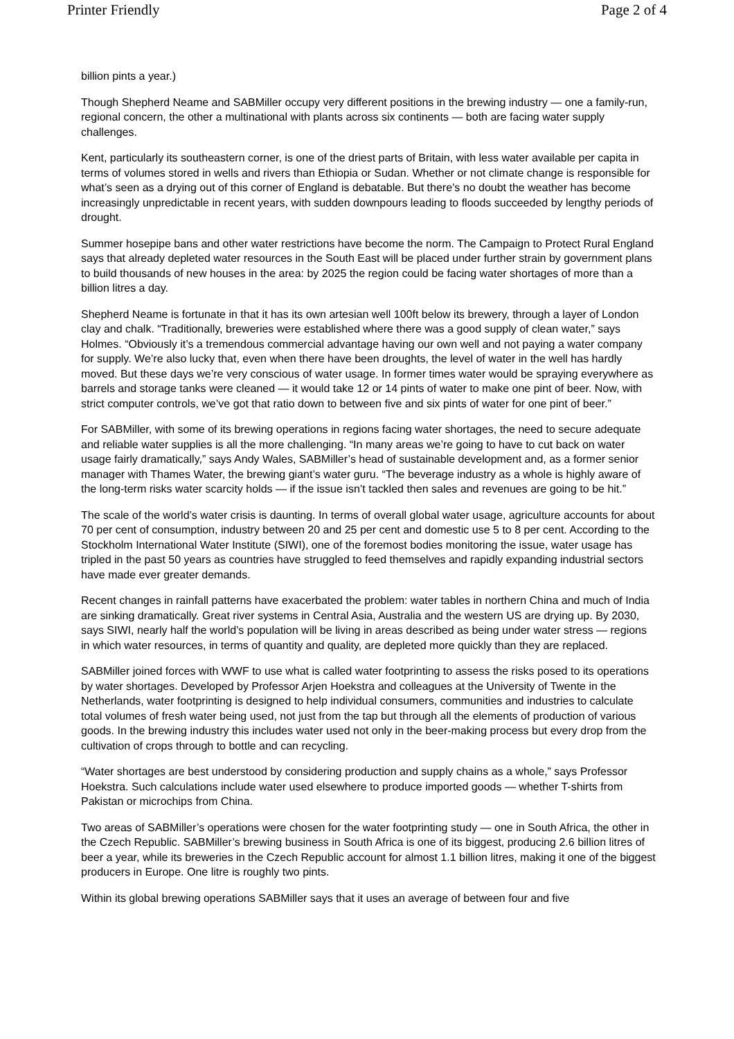Printer Friendly Page 2 of 4
billion pints a year.)
Though Shepherd Neame and SABMiller occupy very different positions in the brewing industry — one a family-run, regional concern, the other a multinational with plants across six continents — both are facing water supply challenges.
Kent, particularly its southeastern corner, is one of the driest parts of Britain, with less water available per capita in terms of volumes stored in wells and rivers than Ethiopia or Sudan. Whether or not climate change is responsible for what’s seen as a drying out of this corner of England is debatable. But there’s no doubt the weather has become increasingly unpredictable in recent years, with sudden downpours leading to floods succeeded by lengthy periods of drought.
Summer hosepipe bans and other water restrictions have become the norm. The Campaign to Protect Rural England says that already depleted water resources in the South East will be placed under further strain by government plans to build thousands of new houses in the area: by 2025 the region could be facing water shortages of more than a billion litres a day.
Shepherd Neame is fortunate in that it has its own artesian well 100ft below its brewery, through a layer of London clay and chalk. “Traditionally, breweries were established where there was a good supply of clean water,” says Holmes. “Obviously it’s a tremendous commercial advantage having our own well and not paying a water company for supply. We’re also lucky that, even when there have been droughts, the level of water in the well has hardly moved. But these days we’re very conscious of water usage. In former times water would be spraying everywhere as barrels and storage tanks were cleaned — it would take 12 or 14 pints of water to make one pint of beer. Now, with strict computer controls, we’ve got that ratio down to between five and six pints of water for one pint of beer.”
For SABMiller, with some of its brewing operations in regions facing water shortages, the need to secure adequate and reliable water supplies is all the more challenging. “In many areas we’re going to have to cut back on water usage fairly dramatically,” says Andy Wales, SABMiller’s head of sustainable development and, as a former senior manager with Thames Water, the brewing giant’s water guru. “The beverage industry as a whole is highly aware of the long-term risks water scarcity holds — if the issue isn’t tackled then sales and revenues are going to be hit.”
The scale of the world’s water crisis is daunting. In terms of overall global water usage, agriculture accounts for about 70 per cent of consumption, industry between 20 and 25 per cent and domestic use 5 to 8 per cent. According to the Stockholm International Water Institute (SIWI), one of the foremost bodies monitoring the issue, water usage has tripled in the past 50 years as countries have struggled to feed themselves and rapidly expanding industrial sectors have made ever greater demands.
Recent changes in rainfall patterns have exacerbated the problem: water tables in northern China and much of India are sinking dramatically. Great river systems in Central Asia, Australia and the western US are drying up. By 2030, says SIWI, nearly half the world’s population will be living in areas described as being under water stress — regions in which water resources, in terms of quantity and quality, are depleted more quickly than they are replaced.
SABMiller joined forces with WWF to use what is called water footprinting to assess the risks posed to its operations by water shortages. Developed by Professor Arjen Hoekstra and colleagues at the University of Twente in the Netherlands, water footprinting is designed to help individual consumers, communities and industries to calculate total volumes of fresh water being used, not just from the tap but through all the elements of production of various goods. In the brewing industry this includes water used not only in the beer-making process but every drop from the cultivation of crops through to bottle and can recycling.
“Water shortages are best understood by considering production and supply chains as a whole,” says Professor Hoekstra. Such calculations include water used elsewhere to produce imported goods — whether T-shirts from Pakistan or microchips from China.
Two areas of SABMiller’s operations were chosen for the water footprinting study — one in South Africa, the other in the Czech Republic. SABMiller’s brewing business in South Africa is one of its biggest, producing 2.6 billion litres of beer a year, while its breweries in the Czech Republic account for almost 1.1 billion litres, making it one of the biggest producers in Europe. One litre is roughly two pints.
Within its global brewing operations SABMiller says that it uses an average of between four and five